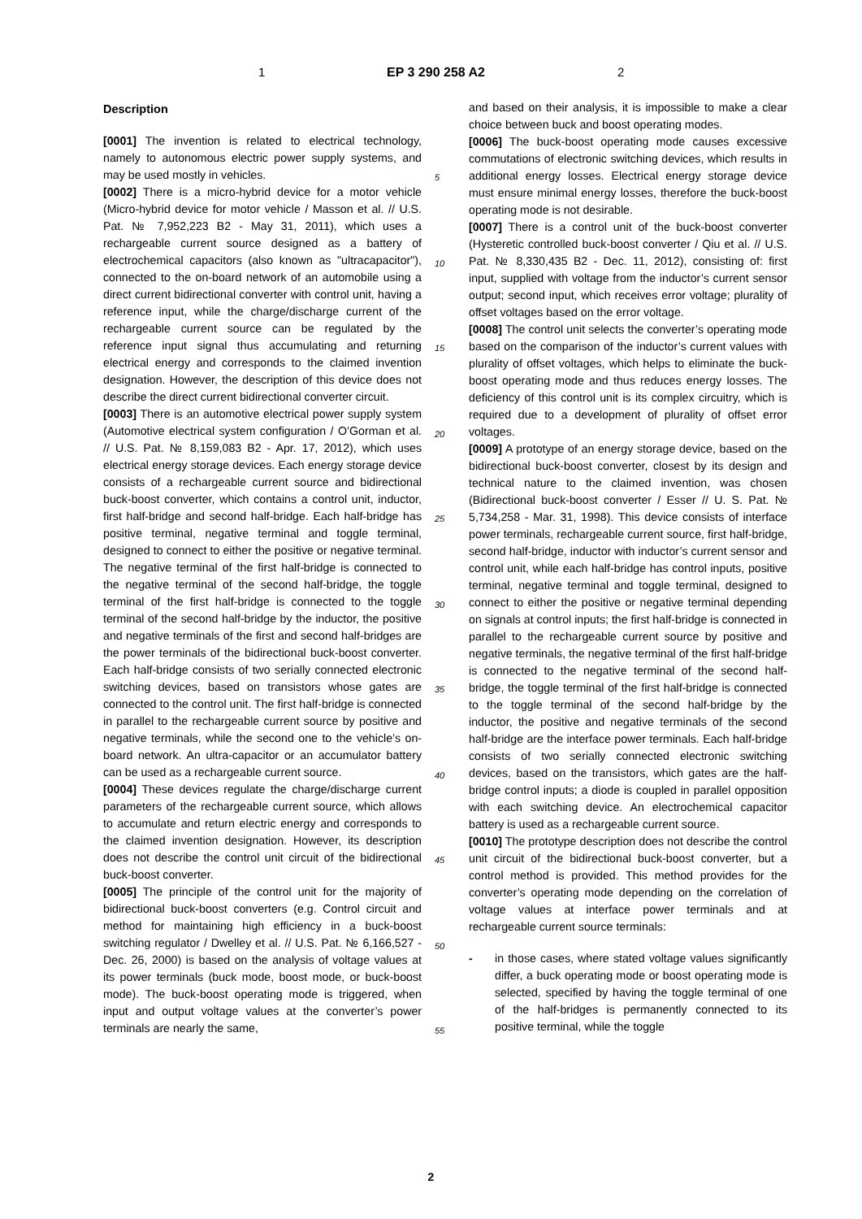1 EP 3 290 258 A2 2
Description
[0001] The invention is related to electrical technology, namely to autonomous electric power supply systems, and may be used mostly in vehicles.
[0002] There is a micro-hybrid device for a motor vehicle (Micro-hybrid device for motor vehicle / Masson et al. // U.S. Pat. № 7,952,223 B2 - May 31, 2011), which uses a rechargeable current source designed as a battery of electrochemical capacitors (also known as "ultracapacitor"), connected to the on-board network of an automobile using a direct current bidirectional converter with control unit, having a reference input, while the charge/discharge current of the rechargeable current source can be regulated by the reference input signal thus accumulating and returning electrical energy and corresponds to the claimed invention designation. However, the description of this device does not describe the direct current bidirectional converter circuit.
[0003] There is an automotive electrical power supply system (Automotive electrical system configuration / O’Gorman et al. // U.S. Pat. № 8,159,083 B2 - Apr. 17, 2012), which uses electrical energy storage devices. Each energy storage device consists of a rechargeable current source and bidirectional buck-boost converter, which contains a control unit, inductor, first half-bridge and second half-bridge. Each half-bridge has positive terminal, negative terminal and toggle terminal, designed to connect to either the positive or negative terminal. The negative terminal of the first half-bridge is connected to the negative terminal of the second half-bridge, the toggle terminal of the first half-bridge is connected to the toggle terminal of the second half-bridge by the inductor, the positive and negative terminals of the first and second half-bridges are the power terminals of the bidirectional buck-boost converter. Each half-bridge consists of two serially connected electronic switching devices, based on transistors whose gates are connected to the control unit. The first half-bridge is connected in parallel to the rechargeable current source by positive and negative terminals, while the second one to the vehicle’s on-board network. An ultra-capacitor or an accumulator battery can be used as a rechargeable current source.
[0004] These devices regulate the charge/discharge current parameters of the rechargeable current source, which allows to accumulate and return electric energy and corresponds to the claimed invention designation. However, its description does not describe the control unit circuit of the bidirectional buck-boost converter.
[0005] The principle of the control unit for the majority of bidirectional buck-boost converters (e.g. Control circuit and method for maintaining high efficiency in a buck-boost switching regulator / Dwelley et al. // U.S. Pat. № 6,166,527 - Dec. 26, 2000) is based on the analysis of voltage values at its power terminals (buck mode, boost mode, or buck-boost mode). The buck-boost operating mode is triggered, when input and output voltage values at the converter’s power terminals are nearly the same,
and based on their analysis, it is impossible to make a clear choice between buck and boost operating modes.
[0006] The buck-boost operating mode causes excessive commutations of electronic switching devices, which results in additional energy losses. Electrical energy storage device must ensure minimal energy losses, therefore the buck-boost operating mode is not desirable.
[0007] There is a control unit of the buck-boost converter (Hysteretic controlled buck-boost converter / Qiu et al. // U.S. Pat. № 8,330,435 B2 - Dec. 11, 2012), consisting of: first input, supplied with voltage from the inductor’s current sensor output; second input, which receives error voltage; plurality of offset voltages based on the error voltage.
[0008] The control unit selects the converter’s operating mode based on the comparison of the inductor’s current values with plurality of offset voltages, which helps to eliminate the buck-boost operating mode and thus reduces energy losses. The deficiency of this control unit is its complex circuitry, which is required due to a development of plurality of offset error voltages.
[0009] A prototype of an energy storage device, based on the bidirectional buck-boost converter, closest by its design and technical nature to the claimed invention, was chosen (Bidirectional buck-boost converter / Esser // U. S. Pat. № 5,734,258 - Mar. 31, 1998). This device consists of interface power terminals, rechargeable current source, first half-bridge, second half-bridge, inductor with inductor’s current sensor and control unit, while each half-bridge has control inputs, positive terminal, negative terminal and toggle terminal, designed to connect to either the positive or negative terminal depending on signals at control inputs; the first half-bridge is connected in parallel to the rechargeable current source by positive and negative terminals, the negative terminal of the first half-bridge is connected to the negative terminal of the second half-bridge, the toggle terminal of the first half-bridge is connected to the toggle terminal of the second half-bridge by the inductor, the positive and negative terminals of the second half-bridge are the interface power terminals. Each half-bridge consists of two serially connected electronic switching devices, based on the transistors, which gates are the half-bridge control inputs; a diode is coupled in parallel opposition with each switching device. An electrochemical capacitor battery is used as a rechargeable current source.
[0010] The prototype description does not describe the control unit circuit of the bidirectional buck-boost converter, but a control method is provided. This method provides for the converter’s operating mode depending on the correlation of voltage values at interface power terminals and at rechargeable current source terminals:
- in those cases, where stated voltage values significantly differ, a buck operating mode or boost operating mode is selected, specified by having the toggle terminal of one of the half-bridges is permanently connected to its positive terminal, while the toggle
5
10
15
20
25
30
35
40
45
50
55
2